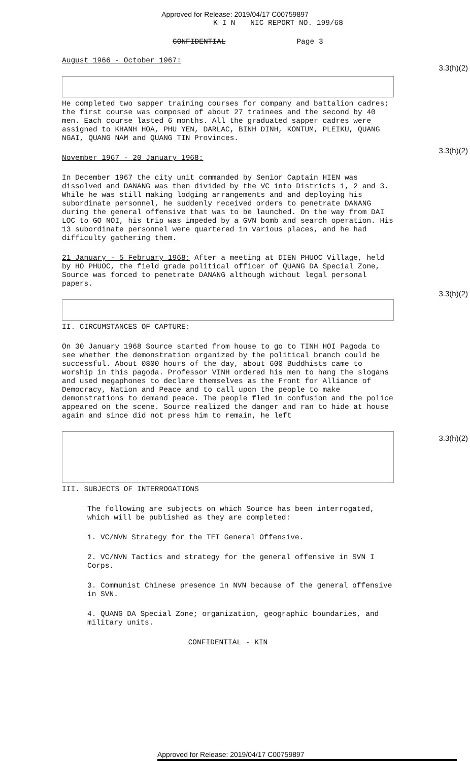Approved for Release: 2019/04/17 C00759897
K I N NIC REPORT NO. 199/68
CONFIDENTIAL Page 3
August 1966 - October 1967:
3.3(h)(2)
He completed two sapper training courses for company and battalion cadres; the first course was composed of about 27 trainees and the second by 40 men. Each course lasted 6 months. All the graduated sapper cadres were assigned to KHANH HOA, PHU YEN, DARLAC, BINH DINH, KONTUM, PLEIKU, QUANG NGAI, QUANG NAM and QUANG TIN Provinces.
November 1967 - 20 January 1968:
3.3(h)(2)
In December 1967 the city unit commanded by Senior Captain HIEN was dissolved and DANANG was then divided by the VC into Districts 1, 2 and 3. While he was still making lodging arrangements and and deploying his subordinate personnel, he suddenly received orders to penetrate DANANG during the general offensive that was to be launched. On the way from DAI LOC to GO NOI, his trip was impeded by a GVN bomb and search operation. His 13 subordinate personnel were quartered in various places, and he had difficulty gathering them.
21 January - 5 February 1968: After a meeting at DIEN PHUOC Village, held by HO PHUOC, the field grade political officer of QUANG DA Special Zone, Source was forced to penetrate DANANG although without legal personal papers.
3.3(h)(2)
II. CIRCUMSTANCES OF CAPTURE:
On 30 January 1968 Source started from house to go to TINH HOI Pagoda to see whether the demonstration organized by the political branch could be successful. About 0800 hours of the day, about 600 Buddhists came to worship in this pagoda. Professor VINH ordered his men to hang the slogans and used megaphones to declare themselves as the Front for Alliance of Democracy, Nation and Peace and to call upon the people to make demonstrations to demand peace. The people fled in confusion and the police appeared on the scene. Source realized the danger and ran to hide at house again and since did not press him to remain, he left
3.3(h)(2)
III. SUBJECTS OF INTERROGATIONS
The following are subjects on which Source has been interrogated, which will be published as they are completed:
1. VC/NVN Strategy for the TET General Offensive.
2. VC/NVN Tactics and strategy for the general offensive in SVN I Corps.
3. Communist Chinese presence in NVN because of the general offensive in SVN.
4. QUANG DA Special Zone; organization, geographic boundaries, and military units.
CONFIDENTIAL - KIN
Approved for Release: 2019/04/17 C00759897